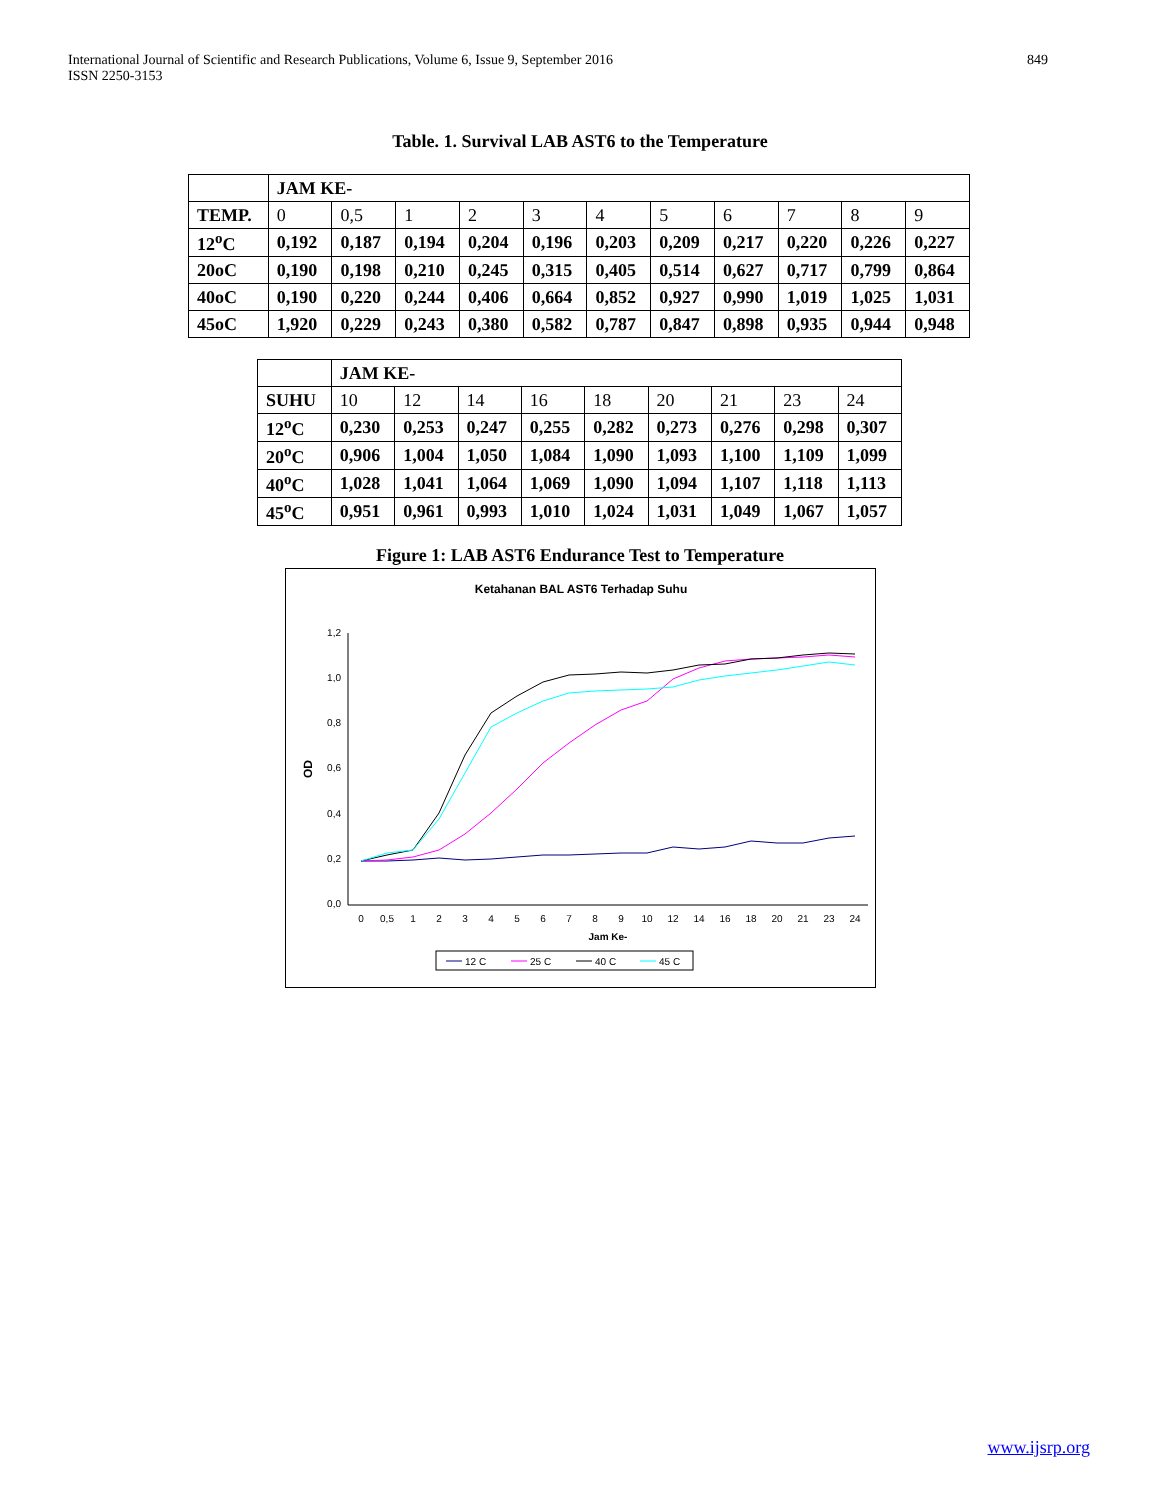International Journal of Scientific and Research Publications, Volume 6, Issue 9, September 2016
ISSN 2250-3153
849
Table. 1. Survival LAB AST6 to the Temperature
| | JAM KE- | | | | | | | | | | |
| --- | --- | --- | --- | --- | --- | --- | --- | --- | --- | --- | --- |
| TEMP. | 0 | 0,5 | 1 | 2 | 3 | 4 | 5 | 6 | 7 | 8 | 9 |
| 12<sup>o</sup>C | 0,192 | 0,187 | 0,194 | 0,204 | 0,196 | 0,203 | 0,209 | 0,217 | 0,220 | 0,226 | 0,227 |
| 20oC | 0,190 | 0,198 | 0,210 | 0,245 | 0,315 | 0,405 | 0,514 | 0,627 | 0,717 | 0,799 | 0,864 |
| 40oC | 0,190 | 0,220 | 0,244 | 0,406 | 0,664 | 0,852 | 0,927 | 0,990 | 1,019 | 1,025 | 1,031 |
| 45oC | 1,920 | 0,229 | 0,243 | 0,380 | 0,582 | 0,787 | 0,847 | 0,898 | 0,935 | 0,944 | 0,948 |
| | JAM KE- | | | | | | | | |
| --- | --- | --- | --- | --- | --- | --- | --- | --- | --- |
| SUHU | 10 | 12 | 14 | 16 | 18 | 20 | 21 | 23 | 24 |
| 12<sup>o</sup>C | 0,230 | 0,253 | 0,247 | 0,255 | 0,282 | 0,273 | 0,276 | 0,298 | 0,307 |
| 20<sup>o</sup>C | 0,906 | 1,004 | 1,050 | 1,084 | 1,090 | 1,093 | 1,100 | 1,109 | 1,099 |
| 40<sup>o</sup>C | 1,028 | 1,041 | 1,064 | 1,069 | 1,090 | 1,094 | 1,107 | 1,118 | 1,113 |
| 45<sup>o</sup>C | 0,951 | 0,961 | 0,993 | 1,010 | 1,024 | 1,031 | 1,049 | 1,067 | 1,057 |
Figure 1: LAB AST6 Endurance Test to Temperature
Ketahanan BAL AST6 Terhadap Suhu
1,2
1,0
0,8
0,6
0,4
0,2
0,0
OD
0
0,5
1
2
3
4
5
6
7
8
9
10
12
14
16
18
20
21
23
24
Jam Ke-
12 C
25 C
40 C
45 C
www.ijsrp.org